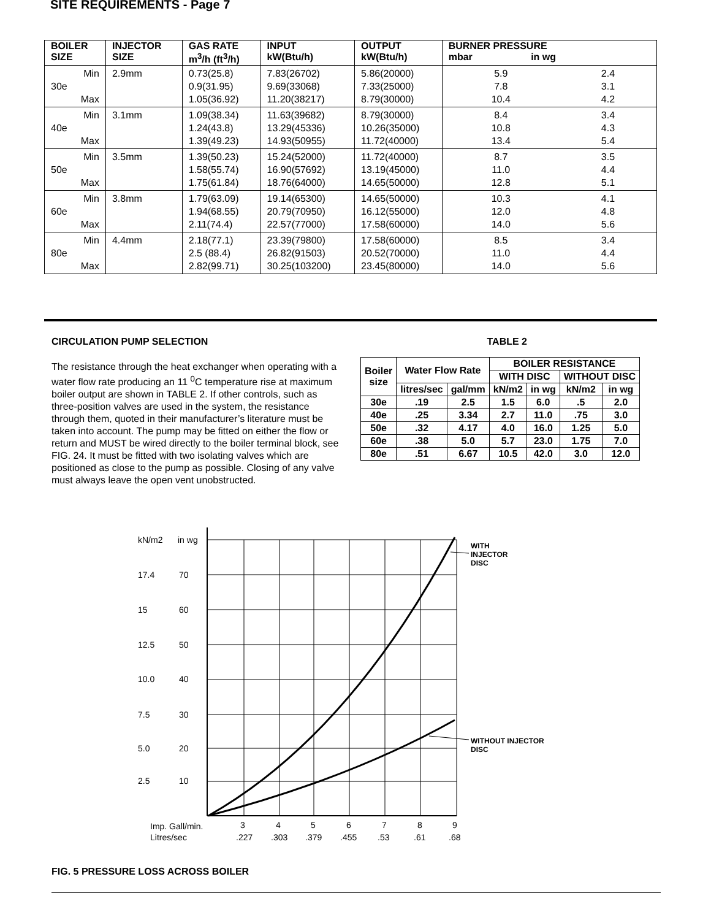SITE REQUIREMENTS - Page 7
| BOILER SIZE | INJECTOR SIZE | GAS RATE m<sup>3</sup>/h (ft<sup>3</sup>/h) | INPUT kW(Btu/h) | OUTPUT kW(Btu/h) | BURNER PRESSURE mbar in wg | |
| --- | --- | --- | --- | --- | --- | --- |
| Min 30e Max | 2.9mm | 0.73(25.8) 0.9(31.95) 1.05(36.92) | 7.83(26702) 9.69(33068) 11.20(38217) | 5.86(20000) 7.33(25000) 8.79(30000) | 5.9 7.8 10.4 | 2.4 3.1 4.2 |
| Min 40e Max | 3.1mm | 1.09(38.34) 1.24(43.8) 1.39(49.23) | 11.63(39682) 13.29(45336) 14.93(50955) | 8.79(30000) 10.26(35000) 11.72(40000) | 8.4 10.8 13.4 | 3.4 4.3 5.4 |
| Min 50e Max | 3.5mm | 1.39(50.23) 1.58(55.74) 1.75(61.84) | 15.24(52000) 16.90(57692) 18.76(64000) | 11.72(40000) 13.19(45000) 14.65(50000) | 8.7 11.0 12.8 | 3.5 4.4 5.1 |
| Min 60e Max | 3.8mm | 1.79(63.09) 1.94(68.55) 2.11(74.4) | 19.14(65300) 20.79(70950) 22.57(77000) | 14.65(50000) 16.12(55000) 17.58(60000) | 10.3 12.0 14.0 | 4.1 4.8 5.6 |
| Min 80e Max | 4.4mm | 2.18(77.1) 2.5 (88.4) 2.82(99.71) | 23.39(79800) 26.82(91503) 30.25(103200) | 17.58(60000) 20.52(70000) 23.45(80000) | 8.5 11.0 14.0 | 3.4 4.4 5.6 |
CIRCULATION PUMP SELECTION TABLE 2
The resistance through the heat exchanger when operating with a water flow rate producing an 11 <sup>0</sup>C temperature rise at maximum boiler output are shown in TABLE 2. If other controls, such as three-position valves are used in the system, the resistance through them, quoted in their manufacturer’s literature must be taken into account. The pump may be fitted on either the flow or return and MUST be wired directly to the boiler terminal block, see FIG. 24. It must be fitted with two isolating valves which are positioned as close to the pump as possible. Closing of any valve must always leave the open vent unobstructed.
| Boiler size | Water Flow Rate | | BOILER RESISTANCE | | | |
| | | | WITH DISC | | WITHOUT DISC | |
| | litres/sec | gal/mm | kN/m2 | in wg | kN/m2 | in wg |
| 30e | .19 | 2.5 | 1.5 | 6.0 | .5 | 2.0 |
| 40e | .25 | 3.34 | 2.7 | 11.0 | .75 | 3.0 |
| 50e | .32 | 4.17 | 4.0 | 16.0 | 1.25 | 5.0 |
| 60e | .38 | 5.0 | 5.7 | 23.0 | 1.75 | 7.0 |
| 80e | .51 | 6.67 | 10.5 | 42.0 | 3.0 | 12.0 |
kN/m2
in wg
17.4
70
15
60
12.5
50
10.0
40
7.5
30
5.0
20
2.5
10
WITH
INJECTOR
DISC
WITHOUT INJECTOR
DISC
Imp. Gall/min.
Litres/sec
3
4
5
6
7
8
9
.227
.303
.379
.455
.53
.61
.68
FIG. 5 PRESSURE LOSS ACROSS BOILER